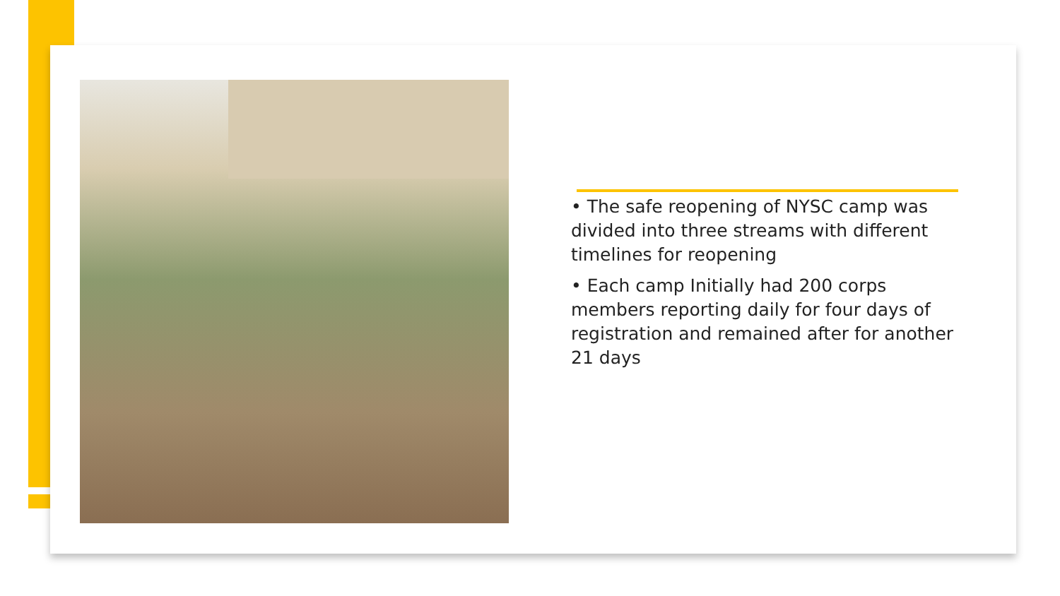• The safe reopening of NYSC camp was divided into three streams with different timelines for reopening
• Each camp Initially had 200 corps members reporting daily for four days of registration and remained after for another 21 days